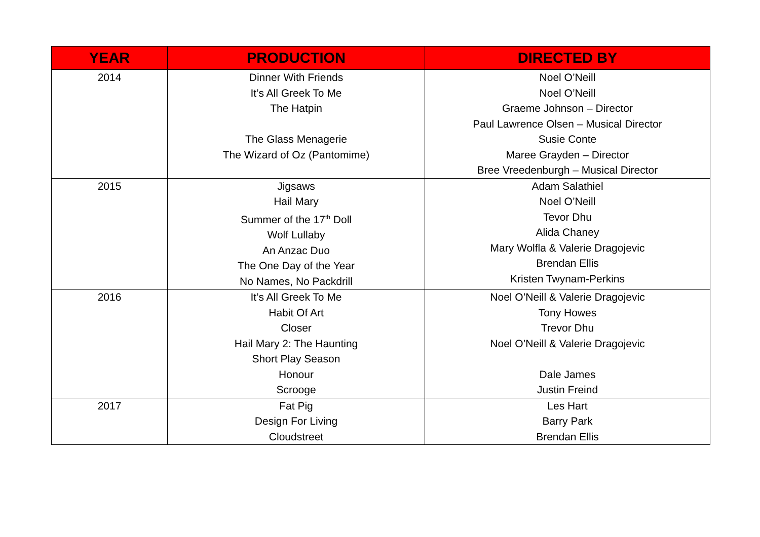| YEAR | PRODUCTION | DIRECTED BY |
| --- | --- | --- |
| 2014 | Dinner With Friends It’s All Greek To Me The Hatpin The Glass Menagerie The Wizard of Oz (Pantomime) | Noel O’Neill Noel O’Neill Graeme Johnson – Director Paul Lawrence Olsen – Musical Director Susie Conte Maree Grayden – Director Bree Vreedenburgh – Musical Director |
| 2015 | Jigsaws Hail Mary Summer of the 17<sup>th</sup> Doll Wolf Lullaby An Anzac Duo The One Day of the Year No Names, No Packdrill | Adam Salathiel Noel O’Neill Tevor Dhu Alida Chaney Mary Wolfla & Valerie Dragojevic Brendan Ellis Kristen Twynam-Perkins |
| 2016 | It’s All Greek To Me Habit Of Art Closer Hail Mary 2: The Haunting Short Play Season Honour Scrooge | Noel O’Neill & Valerie Dragojevic Tony Howes Trevor Dhu Noel O’Neill & Valerie Dragojevic Dale James Justin Freind |
| 2017 | Fat Pig Design For Living Cloudstreet | Les Hart Barry Park Brendan Ellis |